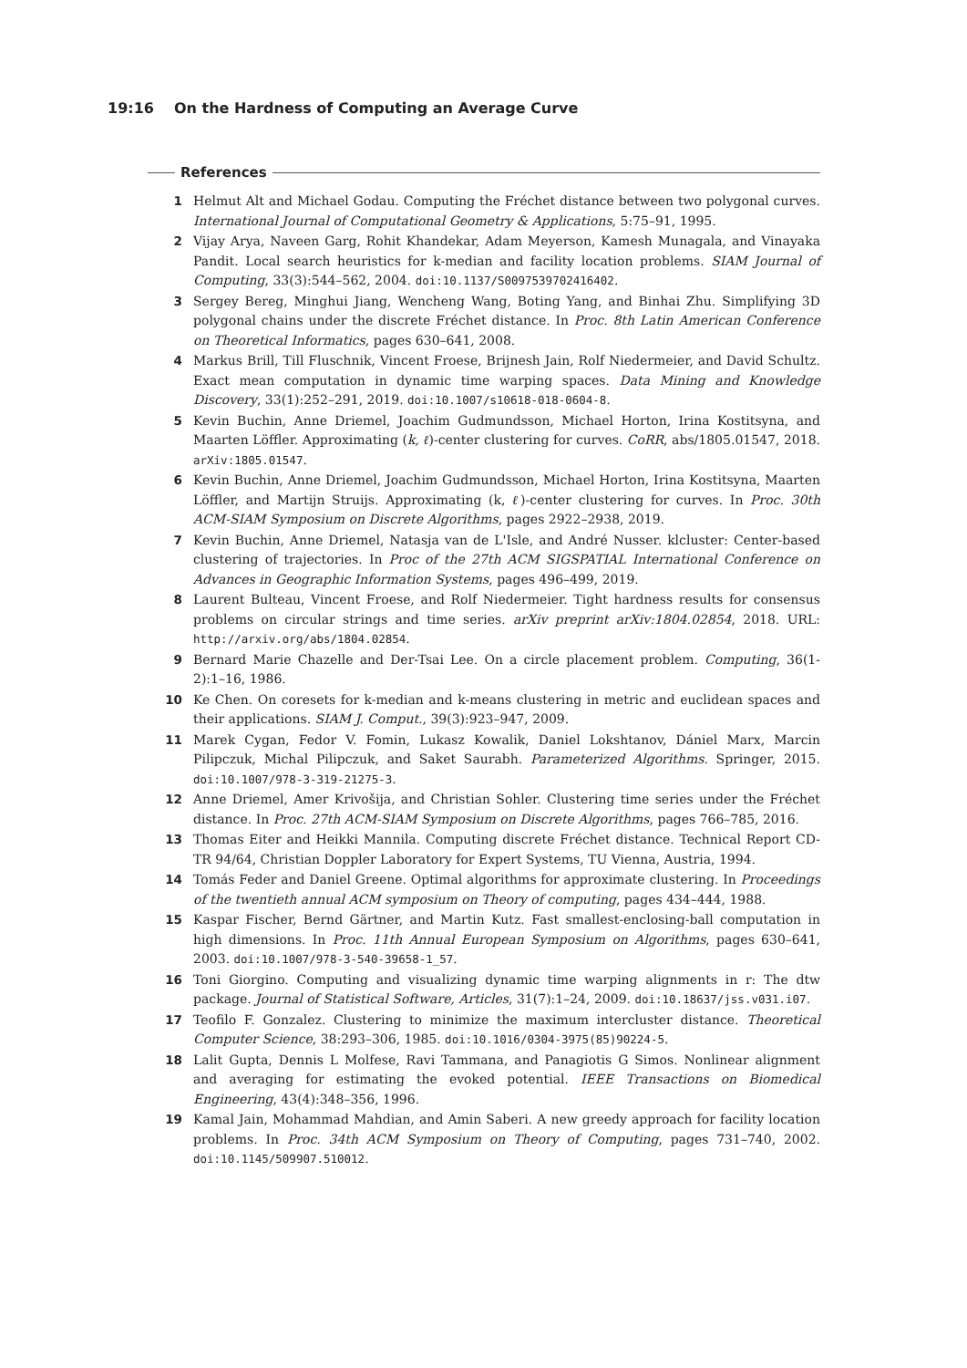19:16 On the Hardness of Computing an Average Curve
References
1 Helmut Alt and Michael Godau. Computing the Fréchet distance between two polygonal curves. International Journal of Computational Geometry & Applications, 5:75–91, 1995.
2 Vijay Arya, Naveen Garg, Rohit Khandekar, Adam Meyerson, Kamesh Munagala, and Vinayaka Pandit. Local search heuristics for k-median and facility location problems. SIAM Journal of Computing, 33(3):544–562, 2004. doi:10.1137/S0097539702416402.
3 Sergey Bereg, Minghui Jiang, Wencheng Wang, Boting Yang, and Binhai Zhu. Simplifying 3D polygonal chains under the discrete Fréchet distance. In Proc. 8th Latin American Conference on Theoretical Informatics, pages 630–641, 2008.
4 Markus Brill, Till Fluschnik, Vincent Froese, Brijnesh Jain, Rolf Niedermeier, and David Schultz. Exact mean computation in dynamic time warping spaces. Data Mining and Knowledge Discovery, 33(1):252–291, 2019. doi:10.1007/s10618-018-0604-8.
5 Kevin Buchin, Anne Driemel, Joachim Gudmundsson, Michael Horton, Irina Kostitsyna, and Maarten Löffler. Approximating (k, ℓ)-center clustering for curves. CoRR, abs/1805.01547, 2018. arXiv:1805.01547.
6 Kevin Buchin, Anne Driemel, Joachim Gudmundsson, Michael Horton, Irina Kostitsyna, Maarten Löffler, and Martijn Struijs. Approximating (k, ℓ)-center clustering for curves. In Proc. 30th ACM-SIAM Symposium on Discrete Algorithms, pages 2922–2938, 2019.
7 Kevin Buchin, Anne Driemel, Natasja van de L'Isle, and André Nusser. klcluster: Center-based clustering of trajectories. In Proc of the 27th ACM SIGSPATIAL International Conference on Advances in Geographic Information Systems, pages 496–499, 2019.
8 Laurent Bulteau, Vincent Froese, and Rolf Niedermeier. Tight hardness results for consensus problems on circular strings and time series. arXiv preprint arXiv:1804.02854, 2018. URL: http://arxiv.org/abs/1804.02854.
9 Bernard Marie Chazelle and Der-Tsai Lee. On a circle placement problem. Computing, 36(1-2):1–16, 1986.
10 Ke Chen. On coresets for k-median and k-means clustering in metric and euclidean spaces and their applications. SIAM J. Comput., 39(3):923–947, 2009.
11 Marek Cygan, Fedor V. Fomin, Lukasz Kowalik, Daniel Lokshtanov, Dániel Marx, Marcin Pilipczuk, Michal Pilipczuk, and Saket Saurabh. Parameterized Algorithms. Springer, 2015. doi:10.1007/978-3-319-21275-3.
12 Anne Driemel, Amer Krivošija, and Christian Sohler. Clustering time series under the Fréchet distance. In Proc. 27th ACM-SIAM Symposium on Discrete Algorithms, pages 766–785, 2016.
13 Thomas Eiter and Heikki Mannila. Computing discrete Fréchet distance. Technical Report CD-TR 94/64, Christian Doppler Laboratory for Expert Systems, TU Vienna, Austria, 1994.
14 Tomás Feder and Daniel Greene. Optimal algorithms for approximate clustering. In Proceedings of the twentieth annual ACM symposium on Theory of computing, pages 434–444, 1988.
15 Kaspar Fischer, Bernd Gärtner, and Martin Kutz. Fast smallest-enclosing-ball computation in high dimensions. In Proc. 11th Annual European Symposium on Algorithms, pages 630–641, 2003. doi:10.1007/978-3-540-39658-1_57.
16 Toni Giorgino. Computing and visualizing dynamic time warping alignments in r: The dtw package. Journal of Statistical Software, Articles, 31(7):1–24, 2009. doi:10.18637/jss.v031.i07.
17 Teofilo F. Gonzalez. Clustering to minimize the maximum intercluster distance. Theoretical Computer Science, 38:293–306, 1985. doi:10.1016/0304-3975(85)90224-5.
18 Lalit Gupta, Dennis L Molfese, Ravi Tammana, and Panagiotis G Simos. Nonlinear alignment and averaging for estimating the evoked potential. IEEE Transactions on Biomedical Engineering, 43(4):348–356, 1996.
19 Kamal Jain, Mohammad Mahdian, and Amin Saberi. A new greedy approach for facility location problems. In Proc. 34th ACM Symposium on Theory of Computing, pages 731–740, 2002. doi:10.1145/509907.510012.